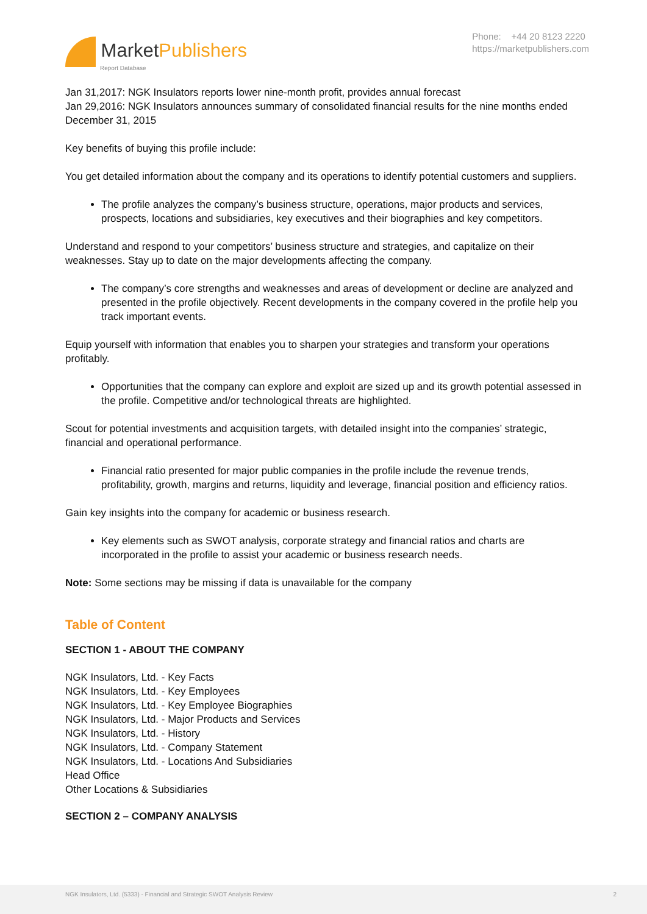MarketPublishers
Report Database
Phone: +44 20 8123 2220
https://marketpublishers.com
Jan 31,2017: NGK Insulators reports lower nine-month profit, provides annual forecast
Jan 29,2016: NGK Insulators announces summary of consolidated financial results for the nine months ended December 31, 2015
Key benefits of buying this profile include:
You get detailed information about the company and its operations to identify potential customers and suppliers.
The profile analyzes the company’s business structure, operations, major products and services, prospects, locations and subsidiaries, key executives and their biographies and key competitors.
Understand and respond to your competitors’ business structure and strategies, and capitalize on their weaknesses. Stay up to date on the major developments affecting the company.
The company’s core strengths and weaknesses and areas of development or decline are analyzed and presented in the profile objectively. Recent developments in the company covered in the profile help you track important events.
Equip yourself with information that enables you to sharpen your strategies and transform your operations profitably.
Opportunities that the company can explore and exploit are sized up and its growth potential assessed in the profile. Competitive and/or technological threats are highlighted.
Scout for potential investments and acquisition targets, with detailed insight into the companies’ strategic, financial and operational performance.
Financial ratio presented for major public companies in the profile include the revenue trends, profitability, growth, margins and returns, liquidity and leverage, financial position and efficiency ratios.
Gain key insights into the company for academic or business research.
Key elements such as SWOT analysis, corporate strategy and financial ratios and charts are incorporated in the profile to assist your academic or business research needs.
Note: Some sections may be missing if data is unavailable for the company
Table of Content
SECTION 1 - ABOUT THE COMPANY
NGK Insulators, Ltd. - Key Facts
NGK Insulators, Ltd. - Key Employees
NGK Insulators, Ltd. - Key Employee Biographies
NGK Insulators, Ltd. - Major Products and Services
NGK Insulators, Ltd. - History
NGK Insulators, Ltd. - Company Statement
NGK Insulators, Ltd. - Locations And Subsidiaries
Head Office
Other Locations & Subsidiaries
SECTION 2 – COMPANY ANALYSIS
NGK Insulators, Ltd. (5333) - Financial and Strategic SWOT Analysis Review 2